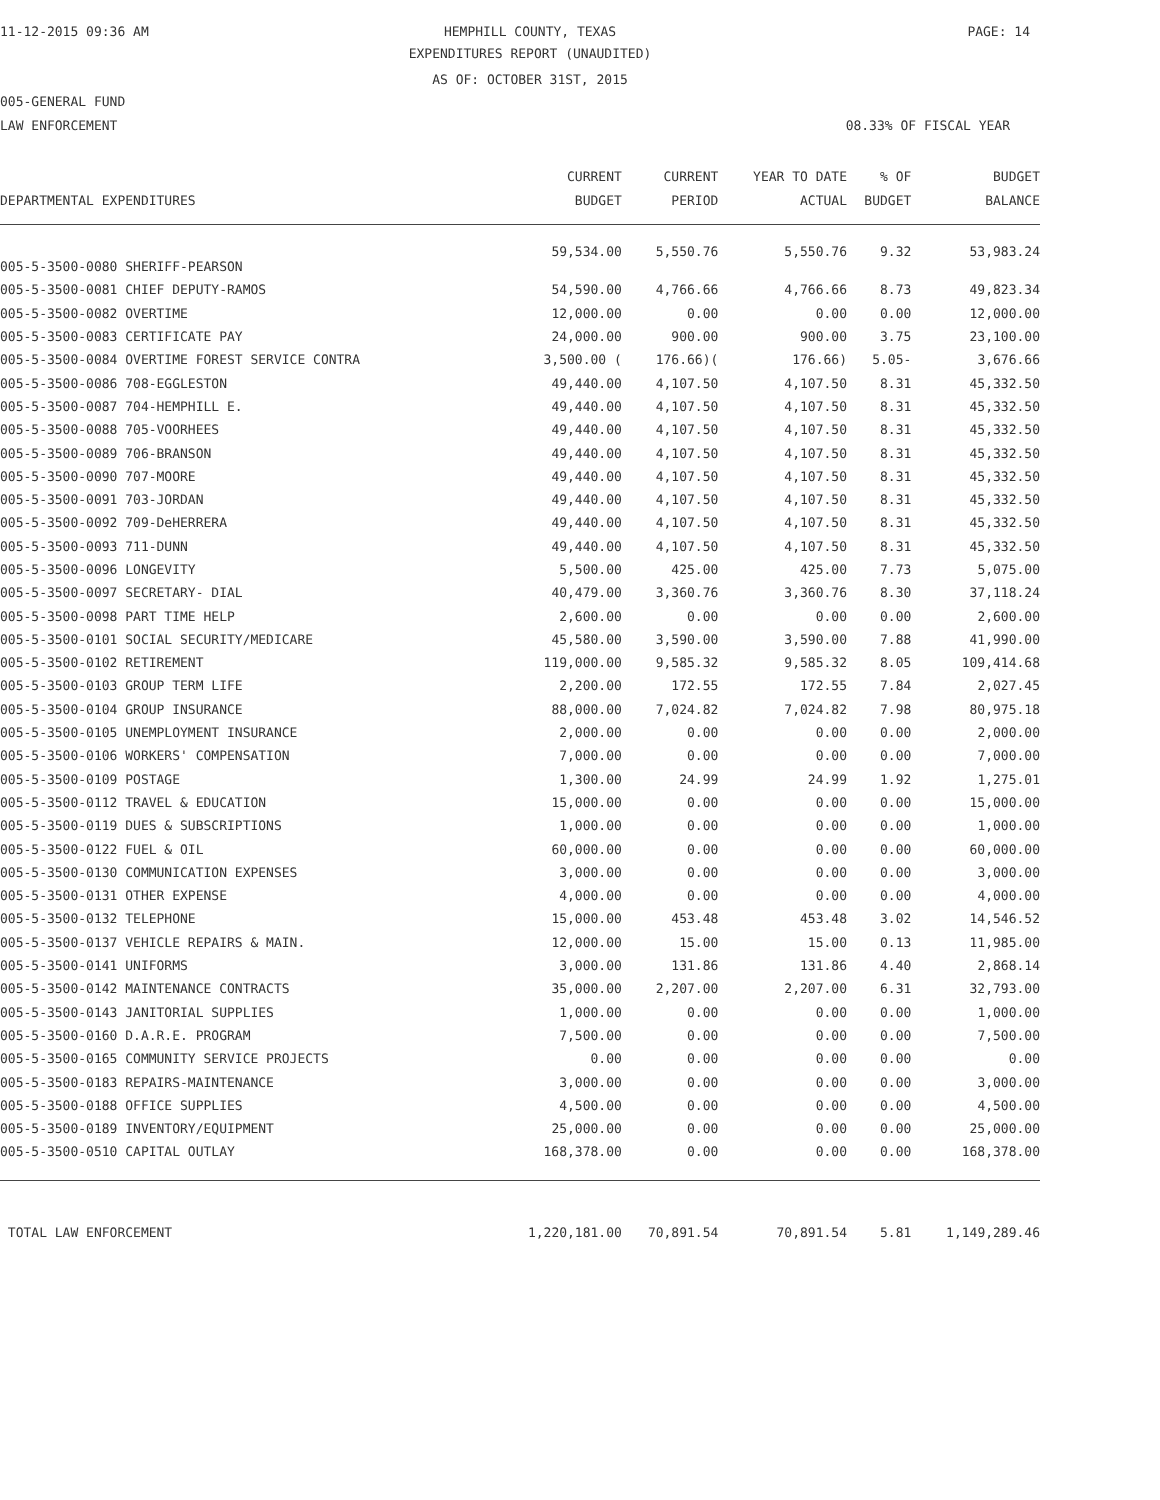11-12-2015 09:36 AM HEMPHILL COUNTY, TEXAS PAGE: 14
EXPENDITURES REPORT (UNAUDITED)
AS OF: OCTOBER 31ST, 2015
005-GENERAL FUND
LAW ENFORCEMENT 08.33% OF FISCAL YEAR
| | CURRENT | CURRENT | YEAR TO DATE | % OF | BUDGET |
| --- | --- | --- | --- | --- | --- |
| DEPARTMENTAL EXPENDITURES | BUDGET | PERIOD | ACTUAL | BUDGET | BALANCE |
| 005-5-3500-0080 SHERIFF-PEARSON | 59,534.00 | 5,550.76 | 5,550.76 | 9.32 | 53,983.24 |
| 005-5-3500-0081 CHIEF DEPUTY-RAMOS | 54,590.00 | 4,766.66 | 4,766.66 | 8.73 | 49,823.34 |
| 005-5-3500-0082 OVERTIME | 12,000.00 | 0.00 | 0.00 | 0.00 | 12,000.00 |
| 005-5-3500-0083 CERTIFICATE PAY | 24,000.00 | 900.00 | 900.00 | 3.75 | 23,100.00 |
| 005-5-3500-0084 OVERTIME FOREST SERVICE CONTRA | 3,500.00 ( | 176.66)( | 176.66) | 5.05- | 3,676.66 |
| 005-5-3500-0086 708-EGGLESTON | 49,440.00 | 4,107.50 | 4,107.50 | 8.31 | 45,332.50 |
| 005-5-3500-0087 704-HEMPHILL E. | 49,440.00 | 4,107.50 | 4,107.50 | 8.31 | 45,332.50 |
| 005-5-3500-0088 705-VOORHEES | 49,440.00 | 4,107.50 | 4,107.50 | 8.31 | 45,332.50 |
| 005-5-3500-0089 706-BRANSON | 49,440.00 | 4,107.50 | 4,107.50 | 8.31 | 45,332.50 |
| 005-5-3500-0090 707-MOORE | 49,440.00 | 4,107.50 | 4,107.50 | 8.31 | 45,332.50 |
| 005-5-3500-0091 703-JORDAN | 49,440.00 | 4,107.50 | 4,107.50 | 8.31 | 45,332.50 |
| 005-5-3500-0092 709-DeHERRERA | 49,440.00 | 4,107.50 | 4,107.50 | 8.31 | 45,332.50 |
| 005-5-3500-0093 711-DUNN | 49,440.00 | 4,107.50 | 4,107.50 | 8.31 | 45,332.50 |
| 005-5-3500-0096 LONGEVITY | 5,500.00 | 425.00 | 425.00 | 7.73 | 5,075.00 |
| 005-5-3500-0097 SECRETARY- DIAL | 40,479.00 | 3,360.76 | 3,360.76 | 8.30 | 37,118.24 |
| 005-5-3500-0098 PART TIME HELP | 2,600.00 | 0.00 | 0.00 | 0.00 | 2,600.00 |
| 005-5-3500-0101 SOCIAL SECURITY/MEDICARE | 45,580.00 | 3,590.00 | 3,590.00 | 7.88 | 41,990.00 |
| 005-5-3500-0102 RETIREMENT | 119,000.00 | 9,585.32 | 9,585.32 | 8.05 | 109,414.68 |
| 005-5-3500-0103 GROUP TERM LIFE | 2,200.00 | 172.55 | 172.55 | 7.84 | 2,027.45 |
| 005-5-3500-0104 GROUP INSURANCE | 88,000.00 | 7,024.82 | 7,024.82 | 7.98 | 80,975.18 |
| 005-5-3500-0105 UNEMPLOYMENT INSURANCE | 2,000.00 | 0.00 | 0.00 | 0.00 | 2,000.00 |
| 005-5-3500-0106 WORKERS' COMPENSATION | 7,000.00 | 0.00 | 0.00 | 0.00 | 7,000.00 |
| 005-5-3500-0109 POSTAGE | 1,300.00 | 24.99 | 24.99 | 1.92 | 1,275.01 |
| 005-5-3500-0112 TRAVEL & EDUCATION | 15,000.00 | 0.00 | 0.00 | 0.00 | 15,000.00 |
| 005-5-3500-0119 DUES & SUBSCRIPTIONS | 1,000.00 | 0.00 | 0.00 | 0.00 | 1,000.00 |
| 005-5-3500-0122 FUEL & OIL | 60,000.00 | 0.00 | 0.00 | 0.00 | 60,000.00 |
| 005-5-3500-0130 COMMUNICATION EXPENSES | 3,000.00 | 0.00 | 0.00 | 0.00 | 3,000.00 |
| 005-5-3500-0131 OTHER EXPENSE | 4,000.00 | 0.00 | 0.00 | 0.00 | 4,000.00 |
| 005-5-3500-0132 TELEPHONE | 15,000.00 | 453.48 | 453.48 | 3.02 | 14,546.52 |
| 005-5-3500-0137 VEHICLE REPAIRS & MAIN. | 12,000.00 | 15.00 | 15.00 | 0.13 | 11,985.00 |
| 005-5-3500-0141 UNIFORMS | 3,000.00 | 131.86 | 131.86 | 4.40 | 2,868.14 |
| 005-5-3500-0142 MAINTENANCE CONTRACTS | 35,000.00 | 2,207.00 | 2,207.00 | 6.31 | 32,793.00 |
| 005-5-3500-0143 JANITORIAL SUPPLIES | 1,000.00 | 0.00 | 0.00 | 0.00 | 1,000.00 |
| 005-5-3500-0160 D.A.R.E. PROGRAM | 7,500.00 | 0.00 | 0.00 | 0.00 | 7,500.00 |
| 005-5-3500-0165 COMMUNITY SERVICE PROJECTS | 0.00 | 0.00 | 0.00 | 0.00 | 0.00 |
| 005-5-3500-0183 REPAIRS-MAINTENANCE | 3,000.00 | 0.00 | 0.00 | 0.00 | 3,000.00 |
| 005-5-3500-0188 OFFICE SUPPLIES | 4,500.00 | 0.00 | 0.00 | 0.00 | 4,500.00 |
| 005-5-3500-0189 INVENTORY/EQUIPMENT | 25,000.00 | 0.00 | 0.00 | 0.00 | 25,000.00 |
| 005-5-3500-0510 CAPITAL OUTLAY | 168,378.00 | 0.00 | 0.00 | 0.00 | 168,378.00 |
| TOTAL LAW ENFORCEMENT | 1,220,181.00 | 70,891.54 | 70,891.54 | 5.81 | 1,149,289.46 |